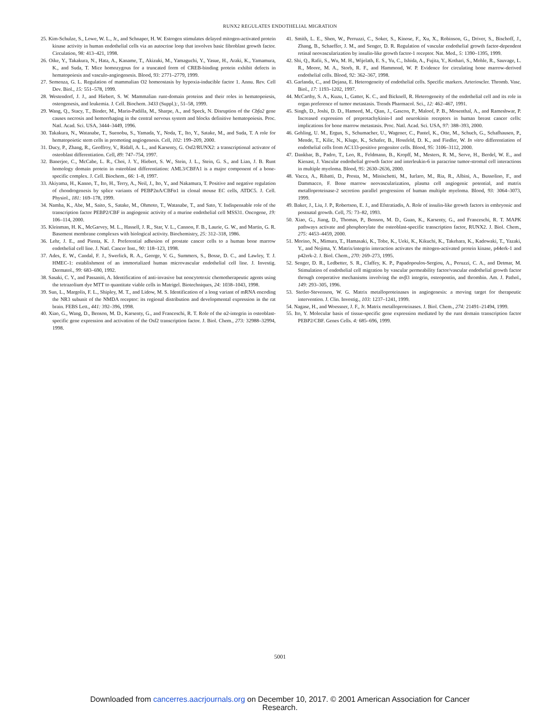RUNX2 REGULATES ENDOTHELIAL MIGRATION
25. Kim-Schulze, S., Lowe, W. L., Jr., and Schnaper, H. W. Estrogen stimulates delayed mitogen-activated protein kinase activity in human endothelial cells via an autocrine loop that involves basic fibroblast growth factor. Circulation, 98: 413–421, 1998.
26. Oike, Y., Takakura, N., Hata, A., Kaname, T., Akizuki, M., Yamaguchi, Y., Yasue, H., Araki, K., Yamamura, K., and Suda, T. Mice homozygous for a truncated form of CREB-binding protein exhibit defects in hematopoiesis and vasculo-angiogenesis. Blood, 93: 2771–2779, 1999.
27. Semenza, G. L. Regulation of mammalian O2 homeostasis by hypoxia-inducible factor 1. Annu. Rev. Cell Dev. Biol., 15: 551–578, 1999.
28. Westendorf, J. J., and Hiebert, S. W. Mammalian runt-domain proteins and their roles in hematopoiesis, osteogenesis, and leukemia. J. Cell. Biochem. 3433 (Suppl.):, 51–58, 1999.
29. Wang, Q., Stacy, T., Binder, M., Marin-Padilla, M., Sharpe, A., and Speck, N. Disruption of the Cbfa2 gene causes necrosis and hemorrhaging in the central nervous system and blocks definitive hematopoiesis. Proc. Natl. Acad. Sci. USA, 3444–3449, 1996.
30. Takakura, N., Watanabe, T., Suenobu, S., Yamada, Y., Noda, T., Ito, Y., Satake, M., and Suda, T. A role for hematopoietic stem cells in promoting angiogenesis. Cell, 102: 199–209, 2000.
31. Ducy, P., Zhang, R., Geoffroy, V., Ridall, A. L., and Karsenty, G. Osf2/RUNX2: a transcriptional activator of osteoblast differentiation. Cell, 89: 747–754, 1997.
32. Banerjee, C., McCabe, L. R., Choi, J. Y., Hiebert, S. W., Stein, J. L., Stein, G. S., and Lian, J. B. Runt homology domain protein in osteoblast differentiation: AML3/CBFA1 is a major component of a bone-specific complex. J. Cell. Biochem., 66: 1–8, 1997.
33. Akiyama, H., Kanno, T., Ito, H., Terry, A., Neil, J., Ito, Y., and Nakamura, T. Positive and negative regulation of chondrogenesis by splice variants of PEBP2αA/CBFα1 in clonal mouse EC cells, ATDC5. J. Cell. Physiol., 181: 169–178, 1999.
34. Namba, K., Abe, M., Saito, S., Satake, M., Ohmoto, T., Watanabe, T., and Sato, Y. Indispensable role of the transcription factor PEBP2/CBF in angiogenic activity of a murine endothelial cell MSS31. Oncogene, 19: 106–114, 2000.
35. Kleinman, H. K., McGarvey, M. L., Hassell, J. R., Star, V. L., Cannon, F. B., Laurie, G. W., and Martin, G. R. Basement membrane complexes with biological activity. Biochemistry, 25: 312–318, 1986.
36. Lehr, J. E., and Pienta, K. J. Preferential adhesion of prostate cancer cells to a human bone marrow endothelial cell line. J. Natl. Cancer Inst., 90: 118–123, 1998.
37. Ades, E. W., Candal, F. J., Swerlick, R. A., George, V. G., Summers, S., Bosse, D. C., and Lawley, T. J. HMEC-1: establishment of an immortalized human microvascular endothelial cell line. J. Investig. Dermatol., 99: 683–690, 1992.
38. Sasaki, C. Y., and Passaniti, A. Identification of anti-invasive but noncytotoxic chemotherapeutic agents using the tetrazolium dye MTT to quantitate viable cells in Matrigel. Biotechniques, 24: 1038–1043, 1998.
39. Sun, L., Margolis, F. L., Shipley, M. T., and Lidow, M. S. Identification of a long variant of mRNA encoding the NR3 subunit of the NMDA receptor: its regional distribution and developmental expression in the rat brain. FEBS Lett., 441: 392–396, 1998.
40. Xiao, G., Wang, D., Benson, M. D., Karsenty, G., and Franceschi, R. T. Role of the α2-integrin in osteoblast-specific gene expression and activation of the Osf2 transcription factor. J. Biol. Chem., 273: 32988–32994, 1998.
41. Smith, L. E., Shen, W., Perruzzi, C., Soker, S., Kinose, F., Xu, X., Robinson, G., Driver, S., Bischoff, J., Zhang, B., Schaeffer, J. M., and Senger, D. R. Regulation of vascular endothelial growth factor-dependent retinal neovascularization by insulin-like growth factor-1 receptor. Nat. Med., 5: 1390–1395, 1999.
42. Shi, Q., Rafii, S., Wu, M. H., Wijelath, E. S., Yu, C., Ishida, A., Fujita, Y., Kothari, S., Mohle, R., Sauvage, L. R., Moore, M. A., Storb, R. F., and Hammond, W. P. Evidence for circulating bone marrow-derived endothelial cells. Blood, 92: 362–367, 1998.
43. Garlanda, C., and Dejana, E. Heterogeneity of endothelial cells. Specific markers. Arterioscler. Thromb. Vasc. Biol., 17: 1193–1202, 1997.
44. McCarthy, S. A., Kuzu, I., Gatter, K. C., and Bicknell, R. Heterogeneity of the endothelial cell and its role in organ preference of tumor metastasis. Trends Pharmacol. Sci., 12: 462–467, 1991.
45. Singh, D., Joshi, D. D., Hameed, M., Qian, J., Gascon, P., Maloof, P. B., Mosenthal, A., and Rameshwar, P. Increased expression of preprotachykinin-I and neurokinin receptors in human breast cancer cells: implications for bone marrow metastasis. Proc. Natl. Acad. Sci. USA, 97: 388–393, 2000.
46. Gehling, U. M., Ergun, S., Schumacher, U., Wagener, C., Pantel, K., Otte, M., Schuch, G., Schafhausen, P., Mende, T., Kilic, N., Kluge, K., Schafer, B., Hossfeld, D. K., and Fiedler, W. In vitro differentiation of endothelial cells from AC133-positive progenitor cells. Blood, 95: 3106–3112, 2000.
47. Dankbar, B., Padro, T., Leo, R., Feldmann, B., Kropff, M., Mesters, R. M., Serve, H., Berdel, W. E., and Kienast, J. Vascular endothelial growth factor and interleukin-6 in paracrine tumor-stromal cell interactions in multiple myeloma. Blood, 95: 2630–2636, 2000.
48. Vacca, A., Ribatti, D., Presta, M., Minischetti, M., Iurlaro, M., Ria, R., Albini, A., Bussolino, F., and Dammacco, F. Bone marrow neovascularization, plasma cell angiogenic potential, and matrix metalloproteinase-2 secretion parallel progression of human multiple myeloma. Blood, 93: 3064–3073, 1999.
49. Baker, J., Liu, J. P., Robertson, E. J., and Efstratiadis, A. Role of insulin-like growth factors in embryonic and postnatal growth. Cell, 75: 73–82, 1993.
50. Xiao, G., Jiang, D., Thomas, P., Benson, M. D., Guan, K., Karsenty, G., and Franceschi, R. T. MAPK pathways activate and phosphorylate the osteoblast-specific transcription factor, RUNX2. J. Biol. Chem., 275: 4453–4459, 2000.
51. Morino, N., Mimura, T., Hamasaki, K., Tobe, K., Ueki, K., Kikuchi, K., Takehara, K., Kadowaki, T., Yazaki, Y., and Nojima, Y. Matrix/integrin interaction activates the mitogen-activated protein kinase, p44erk-1 and p42erk-2. J. Biol. Chem., 270: 269–273, 1995.
52. Senger, D. R., Ledbetter, S. R., Claffey, K. P., Papadopoulos-Sergiou, A., Peruzzi, C. A., and Detmar, M. Stimulation of endothelial cell migration by vascular permeability factor/vascular endothelial growth factor through cooperative mechanisms involving the αvβ3 integrin, osteopontin, and thrombin. Am. J. Pathol., 149: 293–305, 1996.
53. Stetler-Stevenson, W. G. Matrix metalloproteinases in angiogenesis: a moving target for therapeutic intervention. J. Clin. Investig., 103: 1237–1241, 1999.
54. Nagase, H., and Woessner, J. F., Jr. Matrix metalloproteinases. J. Biol. Chem., 274: 21491–21494, 1999.
55. Ito, Y. Molecular basis of tissue-specific gene expression mediated by the runt domain transcription factor PEBP2/CBF. Genes Cells. 4: 685–696, 1999.
5001
Downloaded from cancerres.aacrjournals.org on December 10, 2017. © 2001 American Association for Cancer
Research.